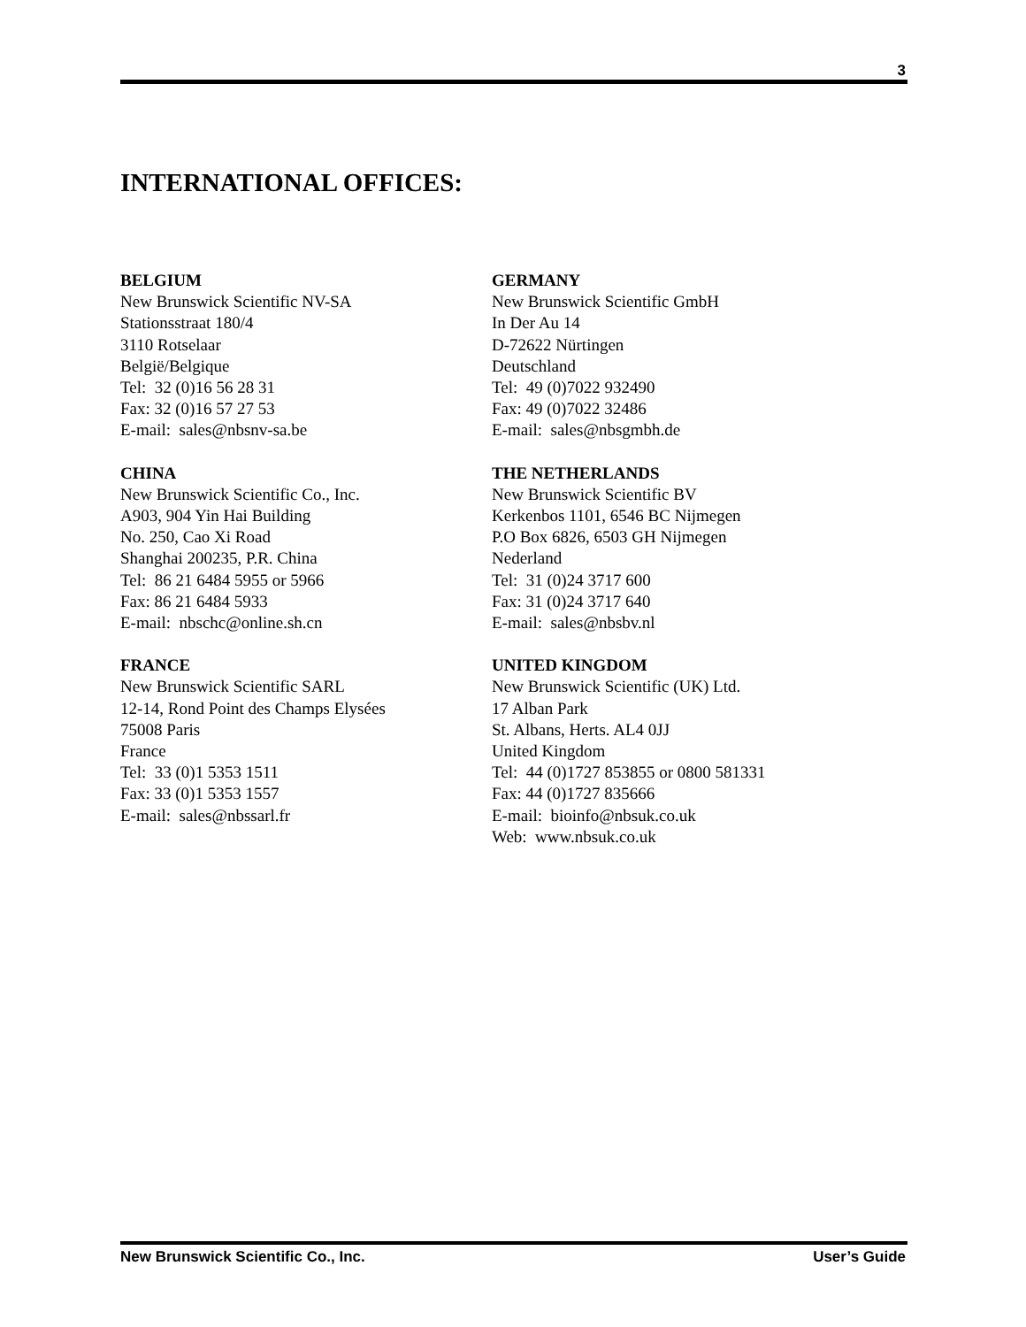3
INTERNATIONAL OFFICES:
BELGIUM
New Brunswick Scientific NV-SA
Stationsstraat 180/4
3110 Rotselaar
België/Belgique
Tel: 32 (0)16 56 28 31
Fax: 32 (0)16 57 27 53
E-mail: sales@nbsnv-sa.be
CHINA
New Brunswick Scientific Co., Inc.
A903, 904 Yin Hai Building
No. 250, Cao Xi Road
Shanghai 200235, P.R. China
Tel: 86 21 6484 5955 or 5966
Fax: 86 21 6484 5933
E-mail: nbschc@online.sh.cn
FRANCE
New Brunswick Scientific SARL
12-14, Rond Point des Champs Elysées
75008 Paris
France
Tel: 33 (0)1 5353 1511
Fax: 33 (0)1 5353 1557
E-mail: sales@nbssarl.fr
GERMANY
New Brunswick Scientific GmbH
In Der Au 14
D-72622 Nürtingen
Deutschland
Tel: 49 (0)7022 932490
Fax: 49 (0)7022 32486
E-mail: sales@nbsgmbh.de
THE NETHERLANDS
New Brunswick Scientific BV
Kerkenbos 1101, 6546 BC Nijmegen
P.O Box 6826, 6503 GH Nijmegen
Nederland
Tel: 31 (0)24 3717 600
Fax: 31 (0)24 3717 640
E-mail: sales@nbsbv.nl
UNITED KINGDOM
New Brunswick Scientific (UK) Ltd.
17 Alban Park
St. Albans, Herts. AL4 0JJ
United Kingdom
Tel: 44 (0)1727 853855 or 0800 581331
Fax: 44 (0)1727 835666
E-mail: bioinfo@nbsuk.co.uk
Web: www.nbsuk.co.uk
New Brunswick Scientific Co., Inc. User’s Guide